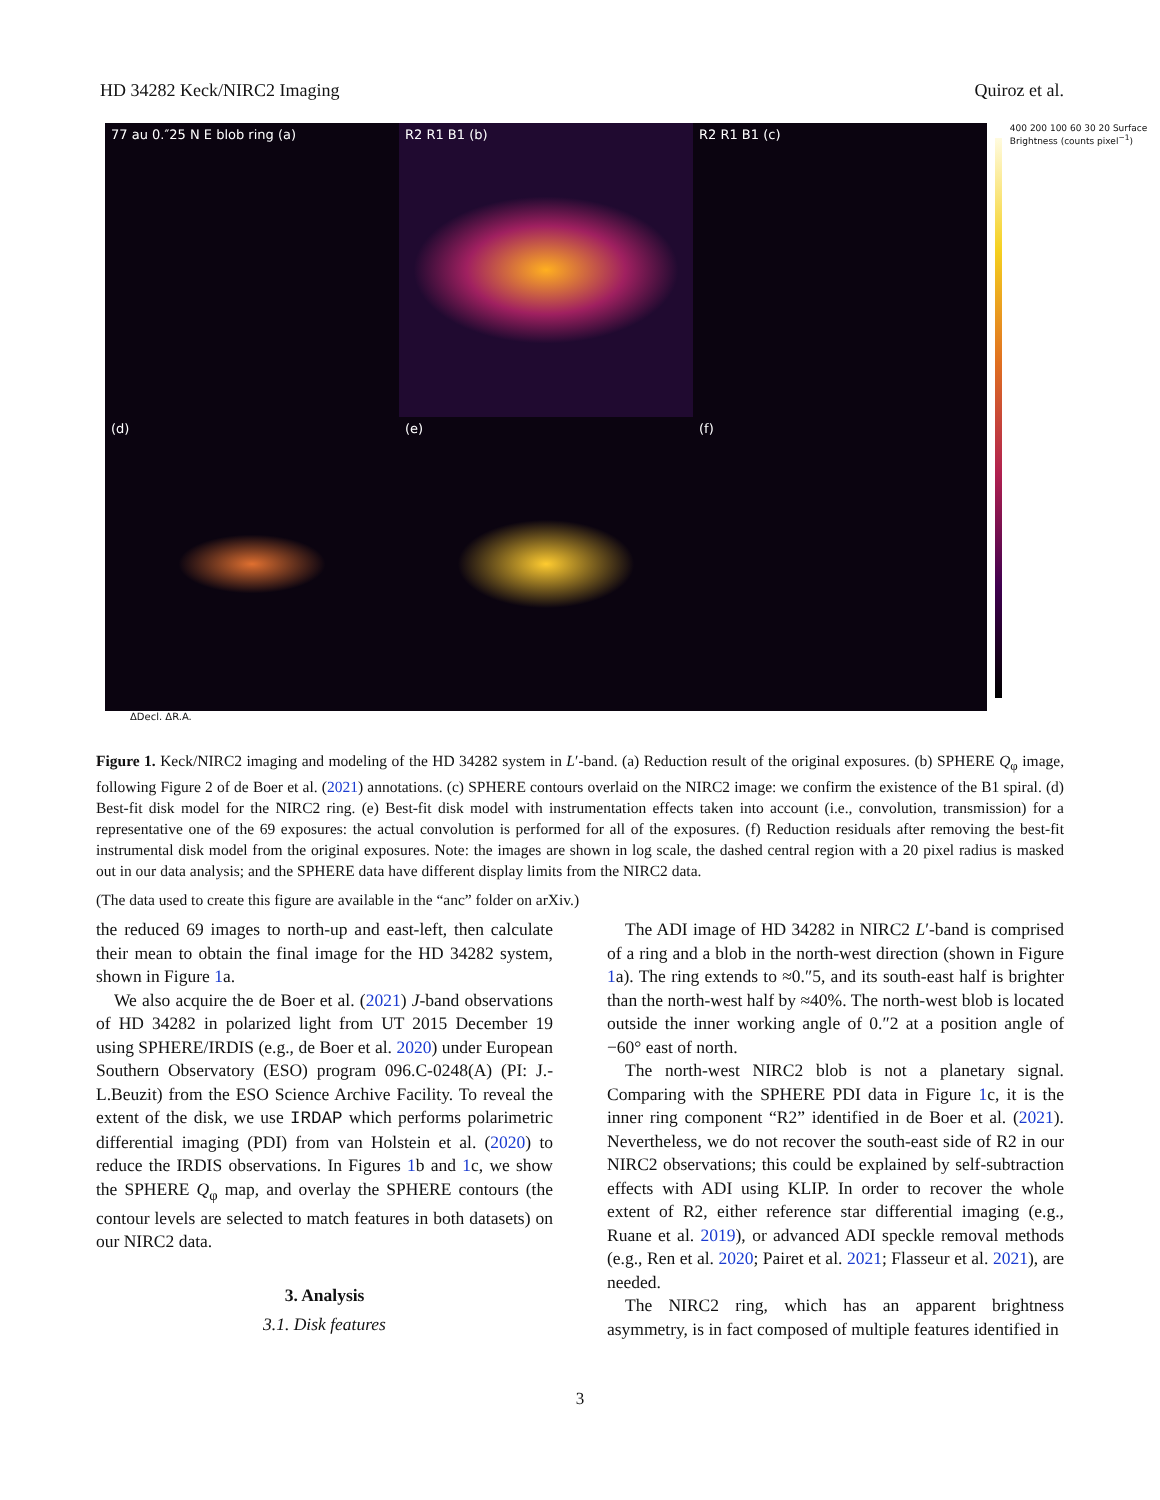HD 34282 Keck/NIRC2 Imaging Quiroz et al.
77 au 0.″25 N E blob ring (a)
R2 R1 B1 (b)
R2 R1 B1 (c)
(d)
(e)
(f)
400 200 100 60 30 20 Surface Brightness (counts pixel<sup>−1</sup>)
ΔDecl. ΔR.A.
Figure 1. Keck/NIRC2 imaging and modeling of the HD 34282 system in L′-band. (a) Reduction result of the original exposures. (b) SPHERE Q<sub>φ</sub> image, following Figure 2 of de Boer et al. (2021) annotations. (c) SPHERE contours overlaid on the NIRC2 image: we confirm the existence of the B1 spiral. (d) Best-fit disk model for the NIRC2 ring. (e) Best-fit disk model with instrumentation effects taken into account (i.e., convolution, transmission) for a representative one of the 69 exposures: the actual convolution is performed for all of the exposures. (f) Reduction residuals after removing the best-fit instrumental disk model from the original exposures. Note: the images are shown in log scale, the dashed central region with a 20 pixel radius is masked out in our data analysis; and the SPHERE data have different display limits from the NIRC2 data.
(The data used to create this figure are available in the “anc” folder on arXiv.)
the reduced 69 images to north-up and east-left, then calculate their mean to obtain the final image for the HD 34282 system, shown in Figure 1a.
We also acquire the de Boer et al. (2021) J-band observations of HD 34282 in polarized light from UT 2015 December 19 using SPHERE/IRDIS (e.g., de Boer et al. 2020) under European Southern Observatory (ESO) program 096.C-0248(A) (PI: J.-L.Beuzit) from the ESO Science Archive Facility. To reveal the extent of the disk, we use IRDAP which performs polarimetric differential imaging (PDI) from van Holstein et al. (2020) to reduce the IRDIS observations. In Figures 1b and 1c, we show the SPHERE Q<sub>φ</sub> map, and overlay the SPHERE contours (the contour levels are selected to match features in both datasets) on our NIRC2 data.
3. Analysis
3.1. Disk features
The ADI image of HD 34282 in NIRC2 L′-band is comprised of a ring and a blob in the north-west direction (shown in Figure 1a). The ring extends to ≈0.″5, and its south-east half is brighter than the north-west half by ≈40%. The north-west blob is located outside the inner working angle of 0.″2 at a position angle of −60° east of north.
The north-west NIRC2 blob is not a planetary signal. Comparing with the SPHERE PDI data in Figure 1c, it is the inner ring component “R2” identified in de Boer et al. (2021). Nevertheless, we do not recover the south-east side of R2 in our NIRC2 observations; this could be explained by self-subtraction effects with ADI using KLIP. In order to recover the whole extent of R2, either reference star differential imaging (e.g., Ruane et al. 2019), or advanced ADI speckle removal methods (e.g., Ren et al. 2020; Pairet et al. 2021; Flasseur et al. 2021), are needed.
The NIRC2 ring, which has an apparent brightness asymmetry, is in fact composed of multiple features identified in
3